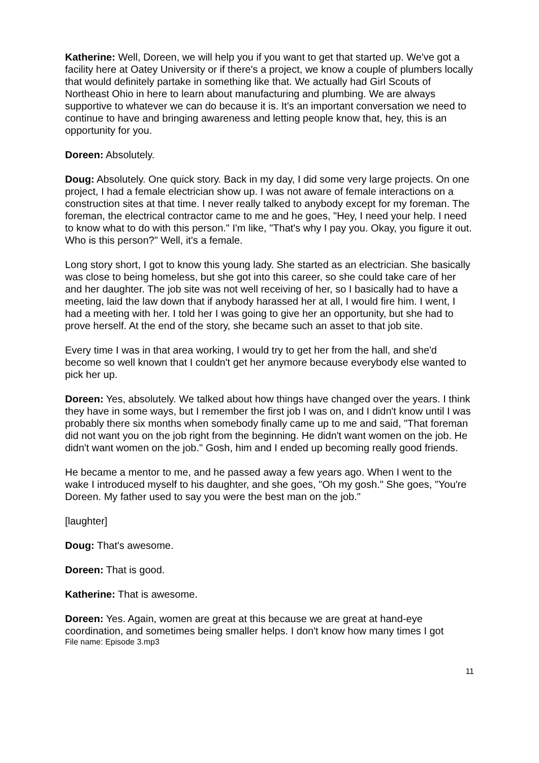Katherine: Well, Doreen, we will help you if you want to get that started up. We've got a facility here at Oatey University or if there's a project, we know a couple of plumbers locally that would definitely partake in something like that. We actually had Girl Scouts of Northeast Ohio in here to learn about manufacturing and plumbing. We are always supportive to whatever we can do because it is. It's an important conversation we need to continue to have and bringing awareness and letting people know that, hey, this is an opportunity for you.
Doreen: Absolutely.
Doug: Absolutely. One quick story. Back in my day, I did some very large projects. On one project, I had a female electrician show up. I was not aware of female interactions on a construction sites at that time. I never really talked to anybody except for my foreman. The foreman, the electrical contractor came to me and he goes, "Hey, I need your help. I need to know what to do with this person." I'm like, "That's why I pay you. Okay, you figure it out. Who is this person?" Well, it's a female.
Long story short, I got to know this young lady. She started as an electrician. She basically was close to being homeless, but she got into this career, so she could take care of her and her daughter. The job site was not well receiving of her, so I basically had to have a meeting, laid the law down that if anybody harassed her at all, I would fire him. I went, I had a meeting with her. I told her I was going to give her an opportunity, but she had to prove herself. At the end of the story, she became such an asset to that job site.
Every time I was in that area working, I would try to get her from the hall, and she'd become so well known that I couldn't get her anymore because everybody else wanted to pick her up.
Doreen: Yes, absolutely. We talked about how things have changed over the years. I think they have in some ways, but I remember the first job I was on, and I didn't know until I was probably there six months when somebody finally came up to me and said, "That foreman did not want you on the job right from the beginning. He didn't want women on the job. He didn't want women on the job." Gosh, him and I ended up becoming really good friends.
He became a mentor to me, and he passed away a few years ago. When I went to the wake I introduced myself to his daughter, and she goes, "Oh my gosh." She goes, "You're Doreen. My father used to say you were the best man on the job."
[laughter]
Doug: That's awesome.
Doreen: That is good.
Katherine: That is awesome.
Doreen: Yes. Again, women are great at this because we are great at hand-eye coordination, and sometimes being smaller helps. I don't know how many times I got
File name: Episode 3.mp3
11